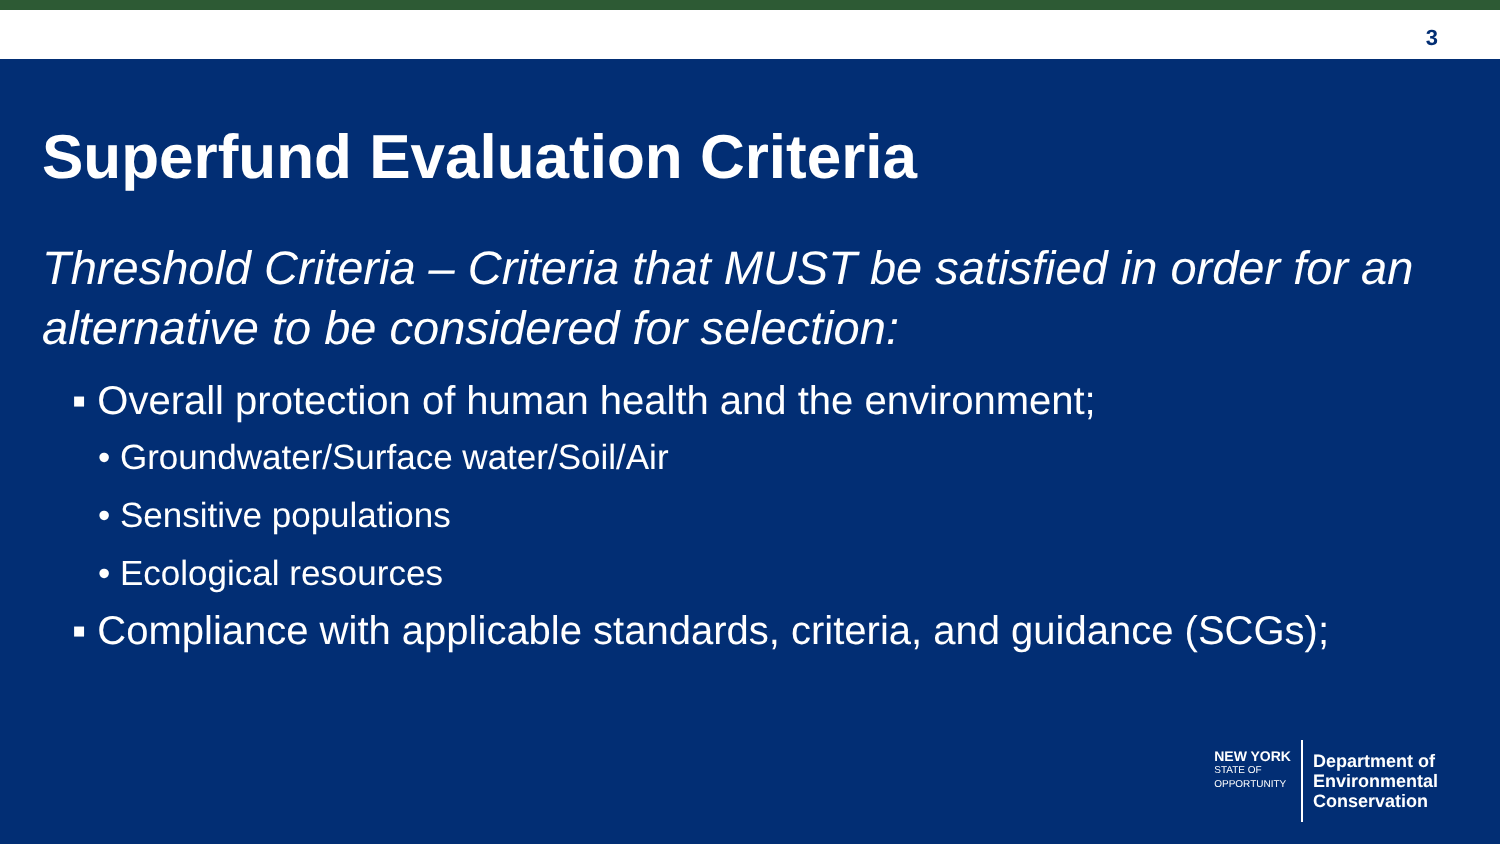3
Superfund Evaluation Criteria
Threshold Criteria – Criteria that MUST be satisfied in order for an alternative to be considered for selection:
▪ Overall protection of human health and the environment;
• Groundwater/Surface water/Soil/Air
• Sensitive populations
• Ecological resources
▪ Compliance with applicable standards, criteria, and guidance (SCGs);
NEW YORK
STATE OF
OPPORTUNITY
Department of
Environmental
Conservation